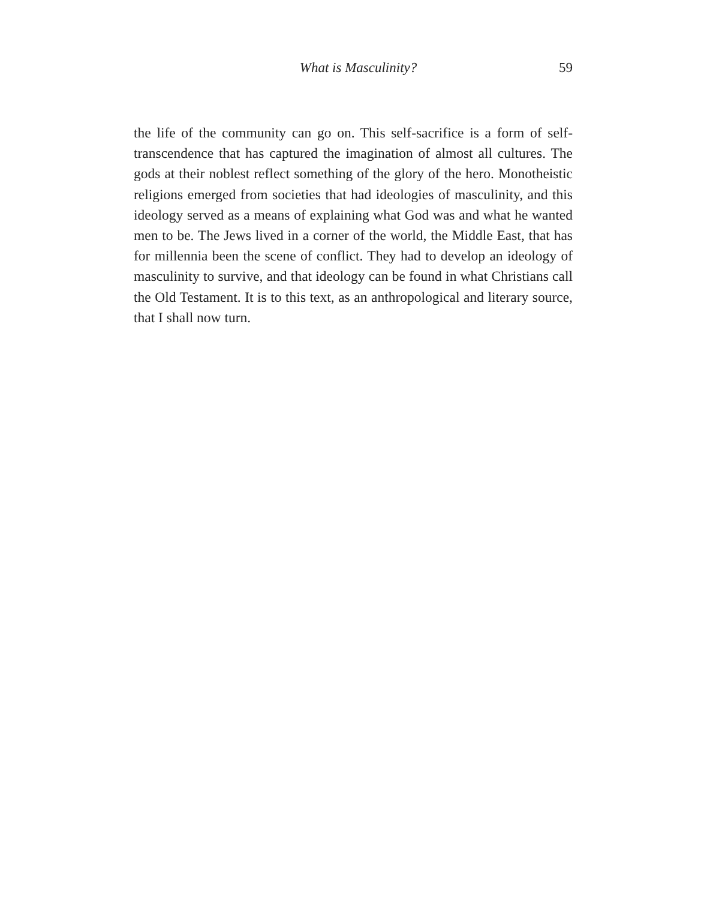What is Masculinity? 59
the life of the community can go on. This self-sacrifice is a form of self-transcendence that has captured the imagination of almost all cultures. The gods at their noblest reflect something of the glory of the hero. Monotheistic religions emerged from societies that had ideologies of masculinity, and this ideology served as a means of explaining what God was and what he wanted men to be. The Jews lived in a corner of the world, the Middle East, that has for millennia been the scene of conflict. They had to develop an ideology of masculinity to survive, and that ideology can be found in what Christians call the Old Testament. It is to this text, as an anthropological and literary source, that I shall now turn.